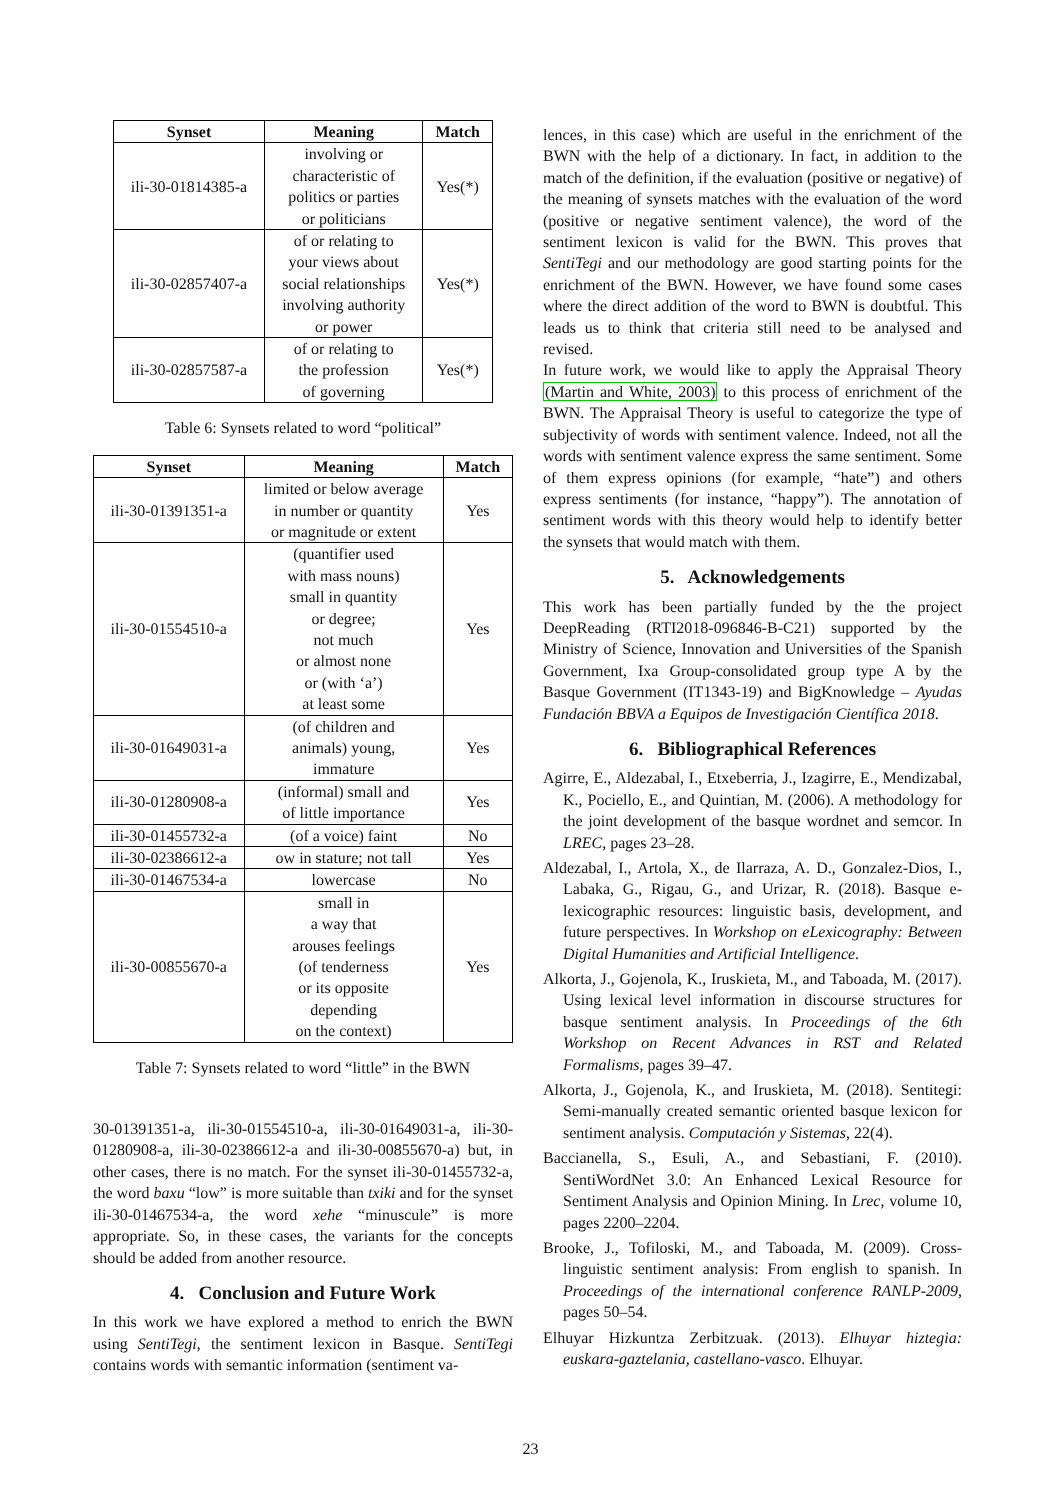| Synset | Meaning | Match |
| --- | --- | --- |
| ili-30-01814385-a | involving or characteristic of politics or parties or politicians | Yes(*) |
| ili-30-02857407-a | of or relating to your views about social relationships involving authority or power | Yes(*) |
| ili-30-02857587-a | of or relating to the profession of governing | Yes(*) |
Table 6: Synsets related to word “political”
| Synset | Meaning | Match |
| --- | --- | --- |
| ili-30-01391351-a | limited or below average in number or quantity or magnitude or extent | Yes |
| ili-30-01554510-a | (quantifier used with mass nouns) small in quantity or degree; not much or almost none or (with ‘a’) at least some | Yes |
| ili-30-01649031-a | (of children and animals) young, immature | Yes |
| ili-30-01280908-a | (informal) small and of little importance | Yes |
| ili-30-01455732-a | (of a voice) faint | No |
| ili-30-02386612-a | ow in stature; not tall | Yes |
| ili-30-01467534-a | lowercase | No |
| ili-30-00855670-a | small in a way that arouses feelings (of tenderness or its opposite depending on the context) | Yes |
Table 7: Synsets related to word “little” in the BWN
30-01391351-a, ili-30-01554510-a, ili-30-01649031-a, ili-30-01280908-a, ili-30-02386612-a and ili-30-00855670-a) but, in other cases, there is no match. For the synset ili-30-01455732-a, the word baxu “low” is more suitable than txiki and for the synset ili-30-01467534-a, the word xehe “minuscule” is more appropriate. So, in these cases, the variants for the concepts should be added from another resource.
4. Conclusion and Future Work
In this work we have explored a method to enrich the BWN using SentiTegi, the sentiment lexicon in Basque. SentiTegi contains words with semantic information (sentiment va-
lences, in this case) which are useful in the enrichment of the BWN with the help of a dictionary. In fact, in addition to the match of the definition, if the evaluation (positive or negative) of the meaning of synsets matches with the evaluation of the word (positive or negative sentiment valence), the word of the sentiment lexicon is valid for the BWN. This proves that SentiTegi and our methodology are good starting points for the enrichment of the BWN. However, we have found some cases where the direct addition of the word to BWN is doubtful. This leads us to think that criteria still need to be analysed and revised.
In future work, we would like to apply the Appraisal Theory (Martin and White, 2003) to this process of enrichment of the BWN. The Appraisal Theory is useful to categorize the type of subjectivity of words with sentiment valence. Indeed, not all the words with sentiment valence express the same sentiment. Some of them express opinions (for example, “hate”) and others express sentiments (for instance, “happy”). The annotation of sentiment words with this theory would help to identify better the synsets that would match with them.
5. Acknowledgements
This work has been partially funded by the the project DeepReading (RTI2018-096846-B-C21) supported by the Ministry of Science, Innovation and Universities of the Spanish Government, Ixa Group-consolidated group type A by the Basque Government (IT1343-19) and BigKnowledge – Ayudas Fundación BBVA a Equipos de Investigación Científica 2018.
6. Bibliographical References
Agirre, E., Aldezabal, I., Etxeberria, J., Izagirre, E., Mendizabal, K., Pociello, E., and Quintian, M. (2006). A methodology for the joint development of the basque wordnet and semcor. In LREC, pages 23–28.
Aldezabal, I., Artola, X., de Ilarraza, A. D., Gonzalez-Dios, I., Labaka, G., Rigau, G., and Urizar, R. (2018). Basque e-lexicographic resources: linguistic basis, development, and future perspectives. In Workshop on eLexicography: Between Digital Humanities and Artificial Intelligence.
Alkorta, J., Gojenola, K., Iruskieta, M., and Taboada, M. (2017). Using lexical level information in discourse structures for basque sentiment analysis. In Proceedings of the 6th Workshop on Recent Advances in RST and Related Formalisms, pages 39–47.
Alkorta, J., Gojenola, K., and Iruskieta, M. (2018). Sentitegi: Semi-manually created semantic oriented basque lexicon for sentiment analysis. Computación y Sistemas, 22(4).
Baccianella, S., Esuli, A., and Sebastiani, F. (2010). SentiWordNet 3.0: An Enhanced Lexical Resource for Sentiment Analysis and Opinion Mining. In Lrec, volume 10, pages 2200–2204.
Brooke, J., Tofiloski, M., and Taboada, M. (2009). Cross-linguistic sentiment analysis: From english to spanish. In Proceedings of the international conference RANLP-2009, pages 50–54.
Elhuyar Hizkuntza Zerbitzuak. (2013). Elhuyar hiztegia: euskara-gaztelania, castellano-vasco. Elhuyar.
23